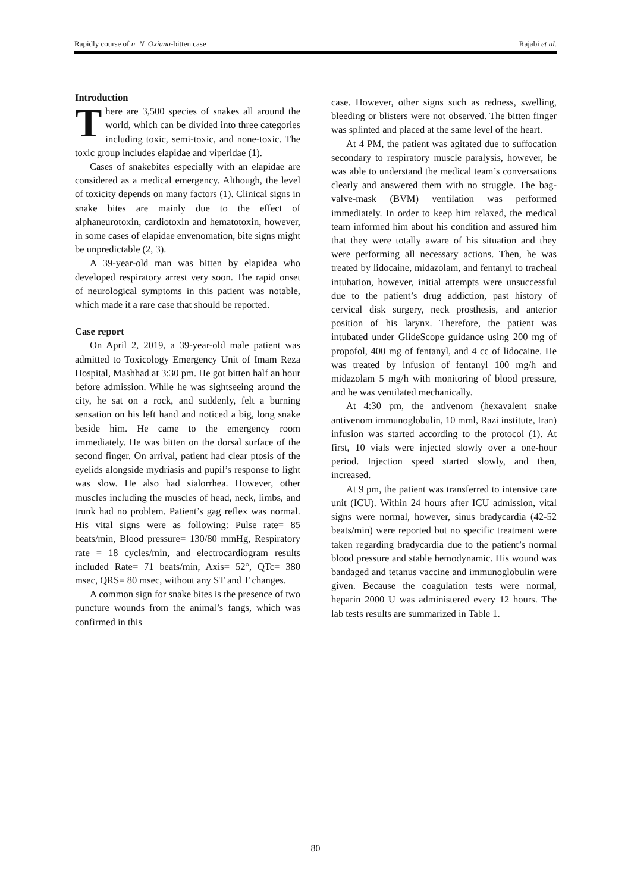Rapidly course of n. N. Oxiana-bitten case Rajabi et al.
Introduction
There are 3,500 species of snakes all around the world, which can be divided into three categories including toxic, semi-toxic, and none-toxic. The toxic group includes elapidae and viperidae (1).
Cases of snakebites especially with an elapidae are considered as a medical emergency. Although, the level of toxicity depends on many factors (1). Clinical signs in snake bites are mainly due to the effect of alphaneurotoxin, cardiotoxin and hematotoxin, however, in some cases of elapidae envenomation, bite signs might be unpredictable (2, 3).
A 39-year-old man was bitten by elapidea who developed respiratory arrest very soon. The rapid onset of neurological symptoms in this patient was notable, which made it a rare case that should be reported.
Case report
On April 2, 2019, a 39-year-old male patient was admitted to Toxicology Emergency Unit of Imam Reza Hospital, Mashhad at 3:30 pm. He got bitten half an hour before admission. While he was sightseeing around the city, he sat on a rock, and suddenly, felt a burning sensation on his left hand and noticed a big, long snake beside him. He came to the emergency room immediately. He was bitten on the dorsal surface of the second finger. On arrival, patient had clear ptosis of the eyelids alongside mydriasis and pupil’s response to light was slow. He also had sialorrhea. However, other muscles including the muscles of head, neck, limbs, and trunk had no problem. Patient’s gag reflex was normal. His vital signs were as following: Pulse rate= 85 beats/min, Blood pressure= 130/80 mmHg, Respiratory rate = 18 cycles/min, and electrocardiogram results included Rate= 71 beats/min, Axis= 52°, QTc= 380 msec, QRS= 80 msec, without any ST and T changes.
A common sign for snake bites is the presence of two puncture wounds from the animal’s fangs, which was confirmed in this
case. However, other signs such as redness, swelling, bleeding or blisters were not observed. The bitten finger was splinted and placed at the same level of the heart.
At 4 PM, the patient was agitated due to suffocation secondary to respiratory muscle paralysis, however, he was able to understand the medical team’s conversations clearly and answered them with no struggle. The bag-valve-mask (BVM) ventilation was performed immediately. In order to keep him relaxed, the medical team informed him about his condition and assured him that they were totally aware of his situation and they were performing all necessary actions. Then, he was treated by lidocaine, midazolam, and fentanyl to tracheal intubation, however, initial attempts were unsuccessful due to the patient’s drug addiction, past history of cervical disk surgery, neck prosthesis, and anterior position of his larynx. Therefore, the patient was intubated under GlideScope guidance using 200 mg of propofol, 400 mg of fentanyl, and 4 cc of lidocaine. He was treated by infusion of fentanyl 100 mg/h and midazolam 5 mg/h with monitoring of blood pressure, and he was ventilated mechanically.
At 4:30 pm, the antivenom (hexavalent snake antivenom immunoglobulin, 10 mml, Razi institute, Iran) infusion was started according to the protocol (1). At first, 10 vials were injected slowly over a one-hour period. Injection speed started slowly, and then, increased.
At 9 pm, the patient was transferred to intensive care unit (ICU). Within 24 hours after ICU admission, vital signs were normal, however, sinus bradycardia (42-52 beats/min) were reported but no specific treatment were taken regarding bradycardia due to the patient’s normal blood pressure and stable hemodynamic. His wound was bandaged and tetanus vaccine and immunoglobulin were given. Because the coagulation tests were normal, heparin 2000 U was administered every 12 hours. The lab tests results are summarized in Table 1.
80